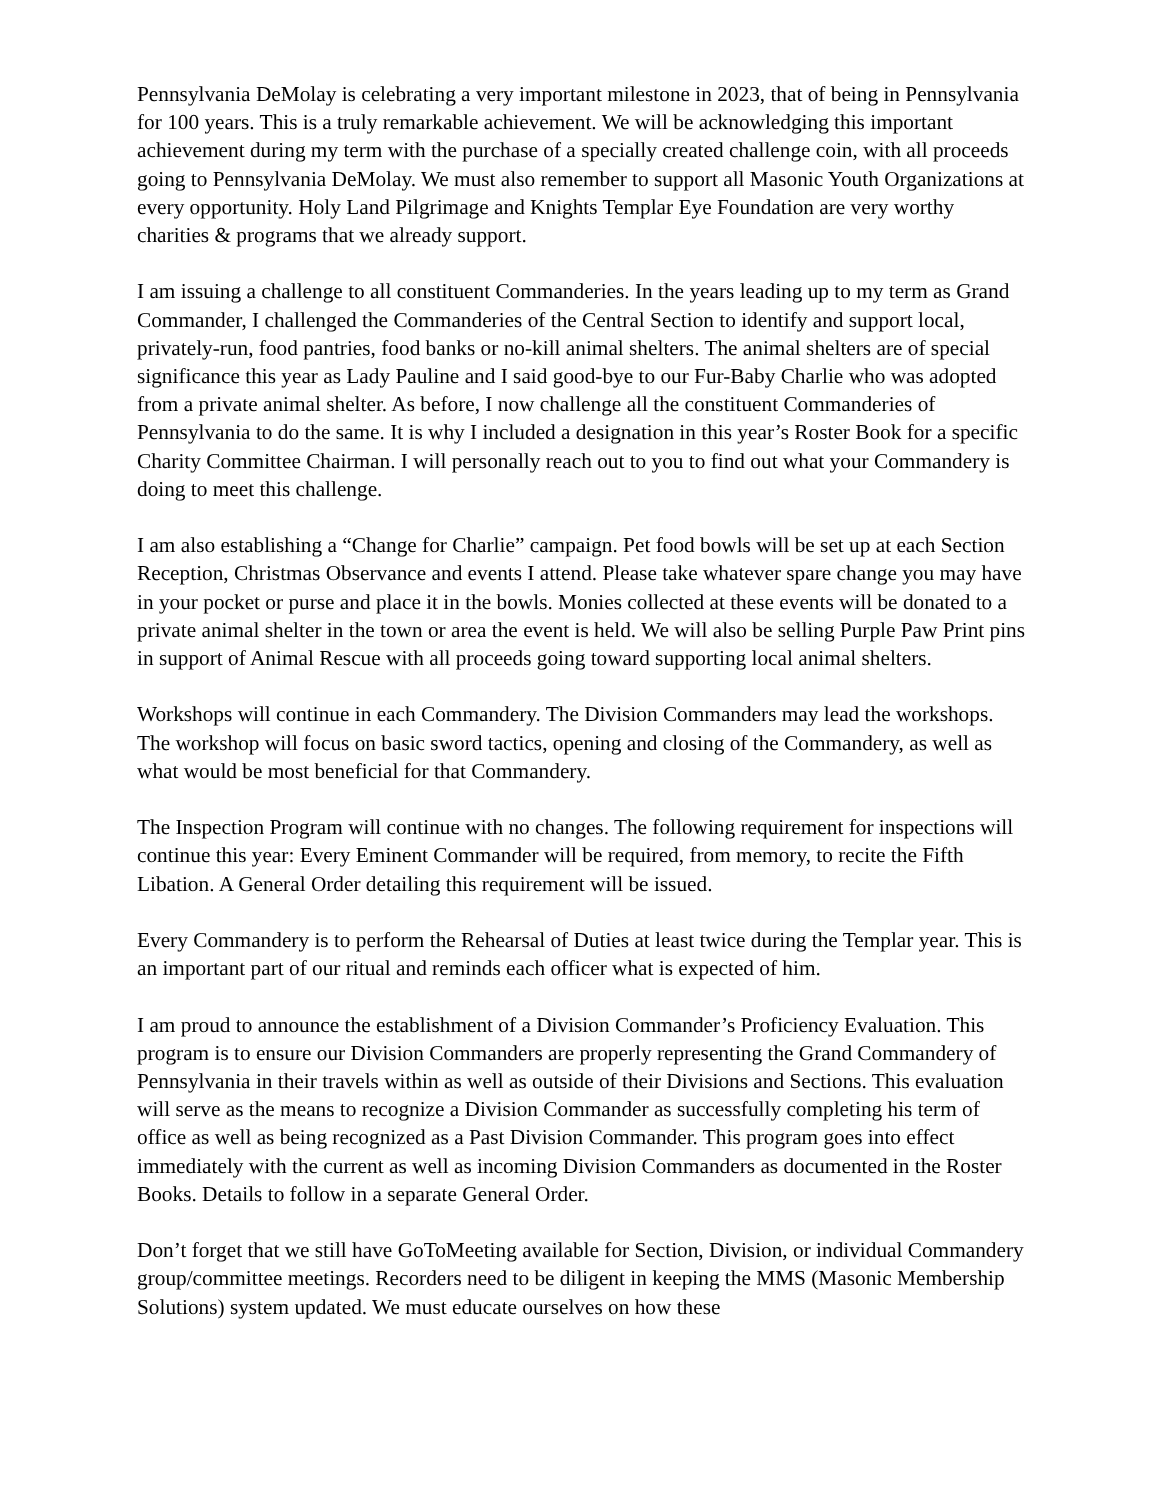Pennsylvania DeMolay is celebrating a very important milestone in 2023, that of being in Pennsylvania for 100 years. This is a truly remarkable achievement. We will be acknowledging this important achievement during my term with the purchase of a specially created challenge coin, with all proceeds going to Pennsylvania DeMolay. We must also remember to support all Masonic Youth Organizations at every opportunity. Holy Land Pilgrimage and Knights Templar Eye Foundation are very worthy charities & programs that we already support.
I am issuing a challenge to all constituent Commanderies. In the years leading up to my term as Grand Commander, I challenged the Commanderies of the Central Section to identify and support local, privately-run, food pantries, food banks or no-kill animal shelters. The animal shelters are of special significance this year as Lady Pauline and I said good-bye to our Fur-Baby Charlie who was adopted from a private animal shelter. As before, I now challenge all the constituent Commanderies of Pennsylvania to do the same. It is why I included a designation in this year’s Roster Book for a specific Charity Committee Chairman. I will personally reach out to you to find out what your Commandery is doing to meet this challenge.
I am also establishing a “Change for Charlie” campaign. Pet food bowls will be set up at each Section Reception, Christmas Observance and events I attend. Please take whatever spare change you may have in your pocket or purse and place it in the bowls. Monies collected at these events will be donated to a private animal shelter in the town or area the event is held. We will also be selling Purple Paw Print pins in support of Animal Rescue with all proceeds going toward supporting local animal shelters.
Workshops will continue in each Commandery. The Division Commanders may lead the workshops. The workshop will focus on basic sword tactics, opening and closing of the Commandery, as well as what would be most beneficial for that Commandery.
The Inspection Program will continue with no changes. The following requirement for inspections will continue this year: Every Eminent Commander will be required, from memory, to recite the Fifth Libation. A General Order detailing this requirement will be issued.
Every Commandery is to perform the Rehearsal of Duties at least twice during the Templar year. This is an important part of our ritual and reminds each officer what is expected of him.
I am proud to announce the establishment of a Division Commander’s Proficiency Evaluation. This program is to ensure our Division Commanders are properly representing the Grand Commandery of Pennsylvania in their travels within as well as outside of their Divisions and Sections. This evaluation will serve as the means to recognize a Division Commander as successfully completing his term of office as well as being recognized as a Past Division Commander. This program goes into effect immediately with the current as well as incoming Division Commanders as documented in the Roster Books. Details to follow in a separate General Order.
Don’t forget that we still have GoToMeeting available for Section, Division, or individual Commandery group/committee meetings. Recorders need to be diligent in keeping the MMS (Masonic Membership Solutions) system updated. We must educate ourselves on how these